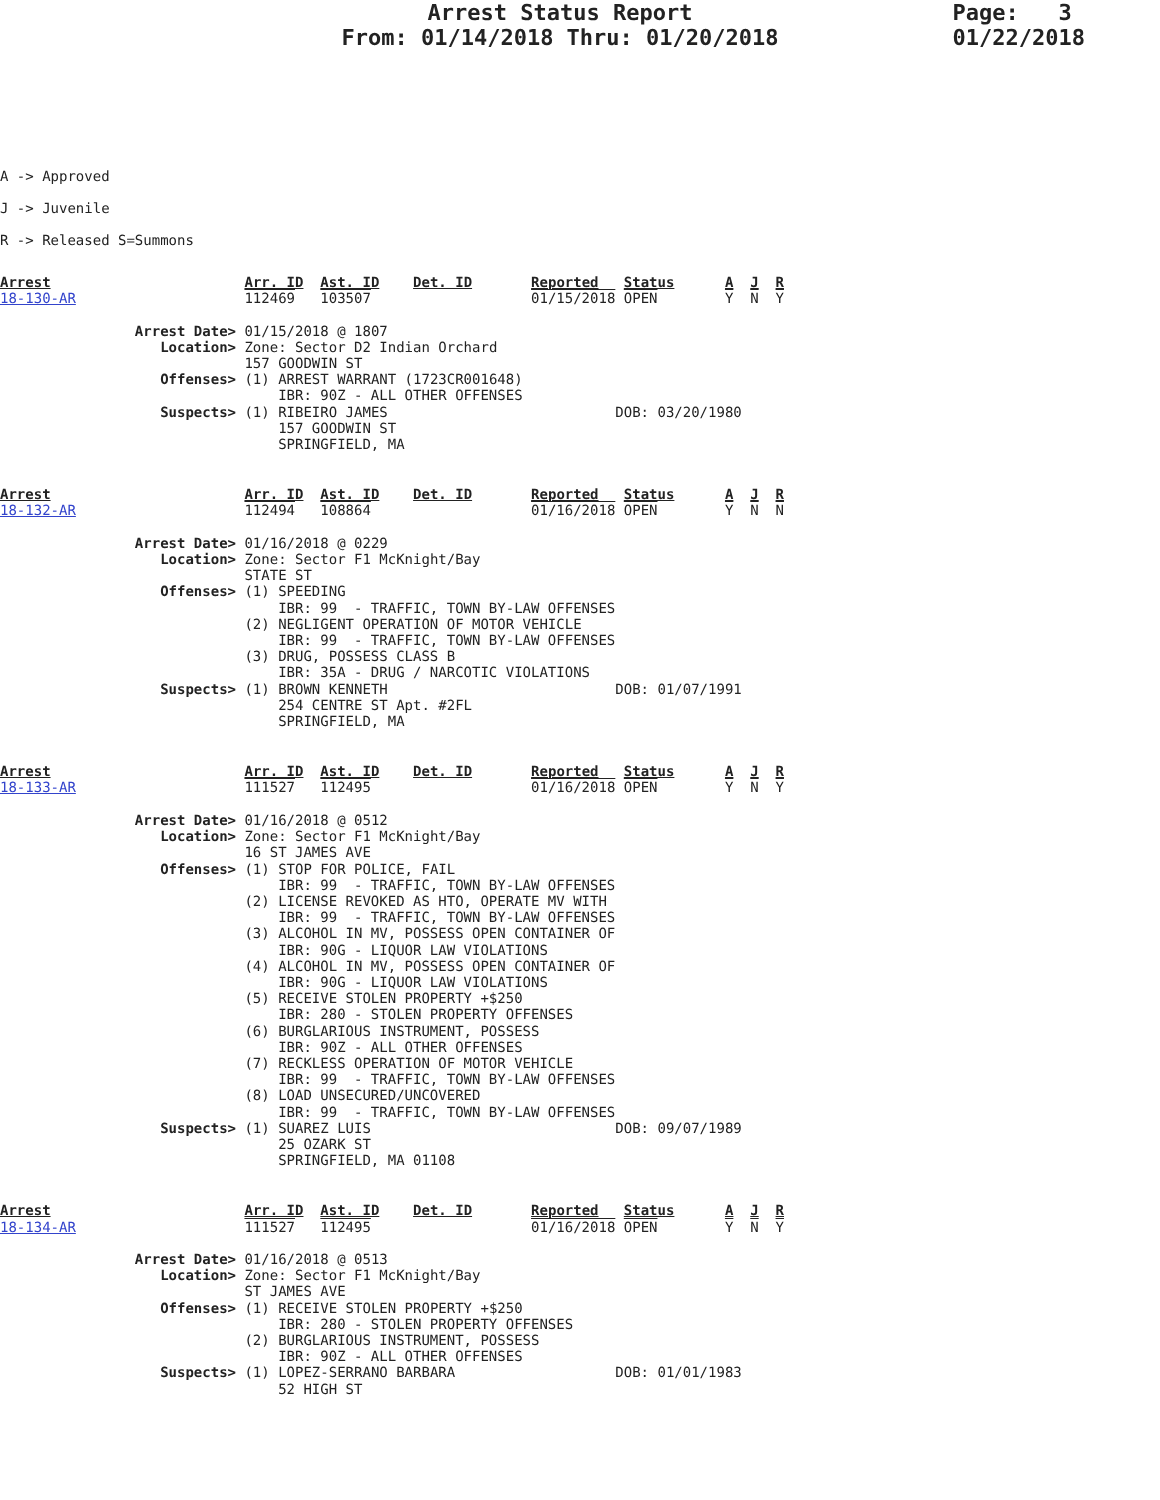Arrest Status Report
From: 01/14/2018 Thru: 01/20/2018
Page: 3
01/22/2018
A -> Approved
J -> Juvenile
R -> Released S=Summons
Arrest                       Arr. ID  Ast. ID    Det. ID       Reported   Status      A  J  R
18-130-AR                    112469   103507                   01/15/2018 OPEN        Y  N  Y

                Arrest Date> 01/15/2018 @ 1807
                   Location> Zone: Sector D2 Indian Orchard
                             157 GOODWIN ST
                   Offenses> (1) ARREST WARRANT (1723CR001648)
                                 IBR: 90Z - ALL OTHER OFFENSES
                   Suspects> (1) RIBEIRO JAMES                           DOB: 03/20/1980
                                 157 GOODWIN ST
                                 SPRINGFIELD, MA
Arrest                       Arr. ID  Ast. ID    Det. ID       Reported   Status      A  J  R
18-132-AR                    112494   108864                   01/16/2018 OPEN        Y  N  N

                Arrest Date> 01/16/2018 @ 0229
                   Location> Zone: Sector F1 McKnight/Bay
                             STATE ST
                   Offenses> (1) SPEEDING
                                 IBR: 99  - TRAFFIC, TOWN BY-LAW OFFENSES
                             (2) NEGLIGENT OPERATION OF MOTOR VEHICLE
                                 IBR: 99  - TRAFFIC, TOWN BY-LAW OFFENSES
                             (3) DRUG, POSSESS CLASS B
                                 IBR: 35A - DRUG / NARCOTIC VIOLATIONS
                   Suspects> (1) BROWN KENNETH                           DOB: 01/07/1991
                                 254 CENTRE ST Apt. #2FL
                                 SPRINGFIELD, MA
Arrest                       Arr. ID  Ast. ID    Det. ID       Reported   Status      A  J  R
18-133-AR                    111527   112495                   01/16/2018 OPEN        Y  N  Y

                Arrest Date> 01/16/2018 @ 0512
                   Location> Zone: Sector F1 McKnight/Bay
                             16 ST JAMES AVE
                   Offenses> (1) STOP FOR POLICE, FAIL
                                 IBR: 99  - TRAFFIC, TOWN BY-LAW OFFENSES
                             (2) LICENSE REVOKED AS HTO, OPERATE MV WITH
                                 IBR: 99  - TRAFFIC, TOWN BY-LAW OFFENSES
                             (3) ALCOHOL IN MV, POSSESS OPEN CONTAINER OF
                                 IBR: 90G - LIQUOR LAW VIOLATIONS
                             (4) ALCOHOL IN MV, POSSESS OPEN CONTAINER OF
                                 IBR: 90G - LIQUOR LAW VIOLATIONS
                             (5) RECEIVE STOLEN PROPERTY +$250
                                 IBR: 280 - STOLEN PROPERTY OFFENSES
                             (6) BURGLARIOUS INSTRUMENT, POSSESS
                                 IBR: 90Z - ALL OTHER OFFENSES
                             (7) RECKLESS OPERATION OF MOTOR VEHICLE
                                 IBR: 99  - TRAFFIC, TOWN BY-LAW OFFENSES
                             (8) LOAD UNSECURED/UNCOVERED
                                 IBR: 99  - TRAFFIC, TOWN BY-LAW OFFENSES
                   Suspects> (1) SUAREZ LUIS                             DOB: 09/07/1989
                                 25 OZARK ST
                                 SPRINGFIELD, MA 01108
Arrest                       Arr. ID  Ast. ID    Det. ID       Reported   Status      A  J  R
18-134-AR                    111527   112495                   01/16/2018 OPEN        Y  N  Y

                Arrest Date> 01/16/2018 @ 0513
                   Location> Zone: Sector F1 McKnight/Bay
                             ST JAMES AVE
                   Offenses> (1) RECEIVE STOLEN PROPERTY +$250
                                 IBR: 280 - STOLEN PROPERTY OFFENSES
                             (2) BURGLARIOUS INSTRUMENT, POSSESS
                                 IBR: 90Z - ALL OTHER OFFENSES
                   Suspects> (1) LOPEZ-SERRANO BARBARA                   DOB: 01/01/1983
                                 52 HIGH ST